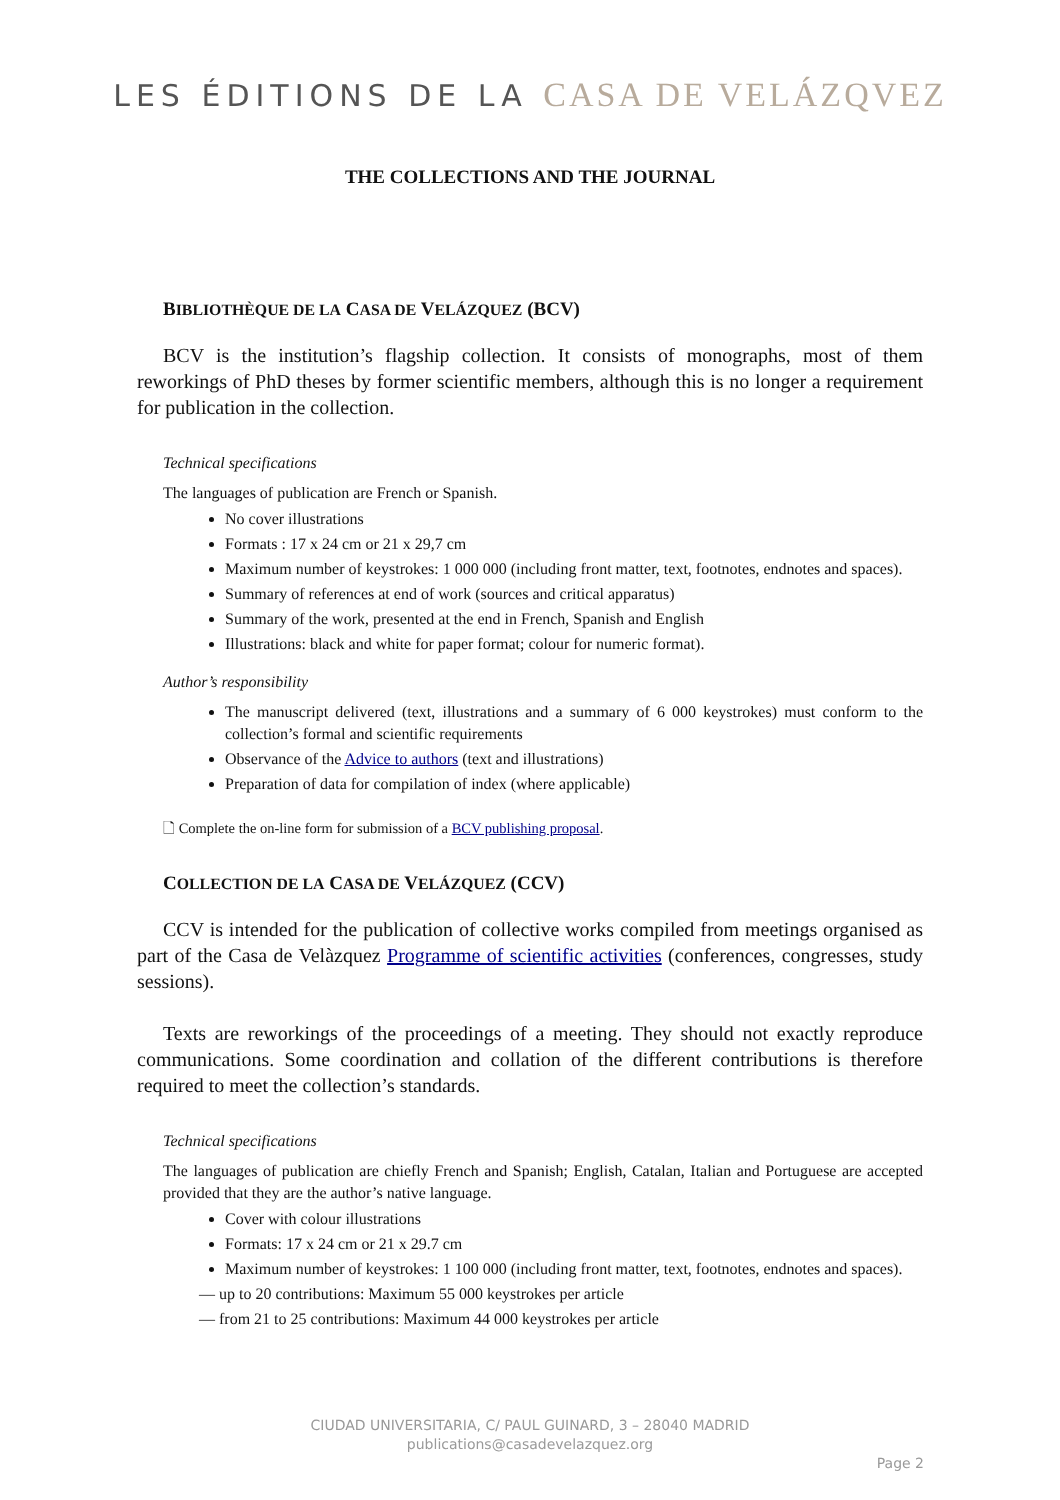LES ÉDITIONS DE LA CASA DE VELÁZQVEZ
THE COLLECTIONS AND THE JOURNAL
BIBLIOTHÈQUE DE LA CASA DE VELÁZQUEZ (BCV)
BCV is the institution’s flagship collection. It consists of monographs, most of them reworkings of PhD theses by former scientific members, although this is no longer a requirement for publication in the collection.
Technical specifications
The languages of publication are French or Spanish.
No cover illustrations
Formats : 17 x 24 cm or 21 x 29,7 cm
Maximum number of keystrokes: 1 000 000 (including front matter, text, footnotes, endnotes and spaces).
Summary of references at end of work (sources and critical apparatus)
Summary of the work, presented at the end in French, Spanish and English
Illustrations: black and white for paper format; colour for numeric format).
Author’s responsibility
The manuscript delivered (text, illustrations and a summary of 6 000 keystrokes) must conform to the collection’s formal and scientific requirements
Observance of the Advice to authors (text and illustrations)
Preparation of data for compilation of index (where applicable)
🗋 Complete the on-line form for submission of a BCV publishing proposal.
COLLECTION DE LA CASA DE VELÁZQUEZ (CCV)
CCV is intended for the publication of collective works compiled from meetings organised as part of the Casa de Velàzquez Programme of scientific activities (conferences, congresses, study sessions).
Texts are reworkings of the proceedings of a meeting. They should not exactly reproduce communications. Some coordination and collation of the different contributions is therefore required to meet the collection’s standards.
Technical specifications
The languages of publication are chiefly French and Spanish; English, Catalan, Italian and Portuguese are accepted provided that they are the author’s native language.
Cover with colour illustrations
Formats: 17 x 24 cm or 21 x 29.7 cm
Maximum number of keystrokes: 1 100 000 (including front matter, text, footnotes, endnotes and spaces).
— up to 20 contributions: Maximum 55 000 keystrokes per article
— from 21 to 25 contributions: Maximum 44 000 keystrokes per article
CIUDAD UNIVERSITARIA, C/ PAUL GUINARD, 3 – 28040 MADRID
publications@casadevelazquez.org
Page 2